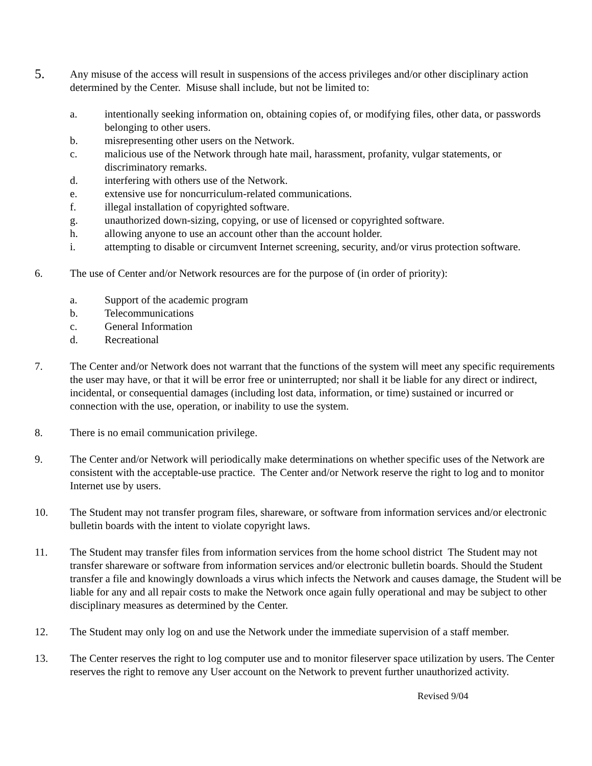5.
Any misuse of the access will result in suspensions of the access privileges and/or other disciplinary action determined by the Center. Misuse shall include, but not be limited to:
a. intentionally seeking information on, obtaining copies of, or modifying files, other data, or passwords belonging to other users.
b. misrepresenting other users on the Network.
c. malicious use of the Network through hate mail, harassment, profanity, vulgar statements, or discriminatory remarks.
d. interfering with others use of the Network.
e. extensive use for noncurriculum-related communications.
f. illegal installation of copyrighted software.
g. unauthorized down-sizing, copying, or use of licensed or copyrighted software.
h. allowing anyone to use an account other than the account holder.
i. attempting to disable or circumvent Internet screening, security, and/or virus protection software.
6. The use of Center and/or Network resources are for the purpose of (in order of priority):
a. Support of the academic program
b. Telecommunications
c. General Information
d. Recreational
7. The Center and/or Network does not warrant that the functions of the system will meet any specific requirements the user may have, or that it will be error free or uninterrupted; nor shall it be liable for any direct or indirect, incidental, or consequential damages (including lost data, information, or time) sustained or incurred or connection with the use, operation, or inability to use the system.
8. There is no email communication privilege.
9. The Center and/or Network will periodically make determinations on whether specific uses of the Network are consistent with the acceptable-use practice. The Center and/or Network reserve the right to log and to monitor Internet use by users.
10. The Student may not transfer program files, shareware, or software from information services and/or electronic bulletin boards with the intent to violate copyright laws.
11. The Student may transfer files from information services from the home school district The Student may not transfer shareware or software from information services and/or electronic bulletin boards. Should the Student transfer a file and knowingly downloads a virus which infects the Network and causes damage, the Student will be liable for any and all repair costs to make the Network once again fully operational and may be subject to other disciplinary measures as determined by the Center.
12. The Student may only log on and use the Network under the immediate supervision of a staff member.
13. The Center reserves the right to log computer use and to monitor fileserver space utilization by users. The Center reserves the right to remove any User account on the Network to prevent further unauthorized activity.
Revised 9/04